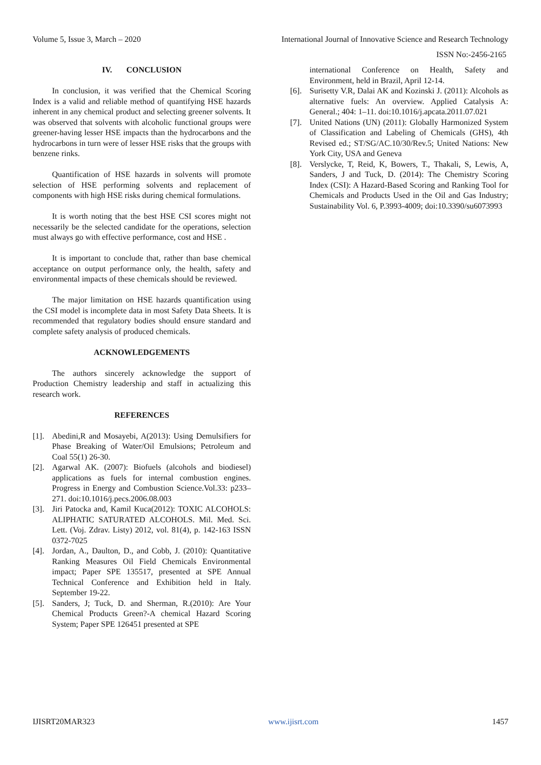Volume 5, Issue 3, March – 2020 International Journal of Innovative Science and Research Technology
ISSN No:-2456-2165
IV. CONCLUSION
In conclusion, it was verified that the Chemical Scoring Index is a valid and reliable method of quantifying HSE hazards inherent in any chemical product and selecting greener solvents. It was observed that solvents with alcoholic functional groups were greener-having lesser HSE impacts than the hydrocarbons and the hydrocarbons in turn were of lesser HSE risks that the groups with benzene rinks.
Quantification of HSE hazards in solvents will promote selection of HSE performing solvents and replacement of components with high HSE risks during chemical formulations.
It is worth noting that the best HSE CSI scores might not necessarily be the selected candidate for the operations, selection must always go with effective performance, cost and HSE .
It is important to conclude that, rather than base chemical acceptance on output performance only, the health, safety and environmental impacts of these chemicals should be reviewed.
The major limitation on HSE hazards quantification using the CSI model is incomplete data in most Safety Data Sheets. It is recommended that regulatory bodies should ensure standard and complete safety analysis of produced chemicals.
ACKNOWLEDGEMENTS
The authors sincerely acknowledge the support of Production Chemistry leadership and staff in actualizing this research work.
REFERENCES
[1]. Abedini,R and Mosayebi, A(2013): Using Demulsifiers for Phase Breaking of Water/Oil Emulsions; Petroleum and Coal 55(1) 26-30.
[2]. Agarwal AK. (2007): Biofuels (alcohols and biodiesel) applications as fuels for internal combustion engines. Progress in Energy and Combustion Science.Vol.33: p233–271. doi:10.1016/j.pecs.2006.08.003
[3]. Jiri Patocka and, Kamil Kuca(2012): TOXIC ALCOHOLS: ALIPHATIC SATURATED ALCOHOLS. Mil. Med. Sci. Lett. (Voj. Zdrav. Listy) 2012, vol. 81(4), p. 142-163 ISSN 0372-7025
[4]. Jordan, A., Daulton, D., and Cobb, J. (2010): Quantitative Ranking Measures Oil Field Chemicals Environmental impact; Paper SPE 135517, presented at SPE Annual Technical Conference and Exhibition held in Italy. September 19-22.
[5]. Sanders, J; Tuck, D. and Sherman, R.(2010): Are Your Chemical Products Green?-A chemical Hazard Scoring System; Paper SPE 126451 presented at SPE
international Conference on Health, Safety and Environment, held in Brazil, April 12-14.
[6]. Surisetty V.R, Dalai AK and Kozinski J. (2011): Alcohols as alternative fuels: An overview. Applied Catalysis A: General.; 404: 1–11. doi:10.1016/j.apcata.2011.07.021
[7]. United Nations (UN) (2011): Globally Harmonized System of Classification and Labeling of Chemicals (GHS), 4th Revised ed.; ST/SG/AC.10/30/Rev.5; United Nations: New York City, USA and Geneva
[8]. Verslycke, T, Reid, K, Bowers, T., Thakali, S, Lewis, A, Sanders, J and Tuck, D. (2014): The Chemistry Scoring Index (CSI): A Hazard-Based Scoring and Ranking Tool for Chemicals and Products Used in the Oil and Gas Industry; Sustainability Vol. 6, P.3993-4009; doi:10.3390/su6073993
IJISRT20MAR323 www.ijisrt.com 1457